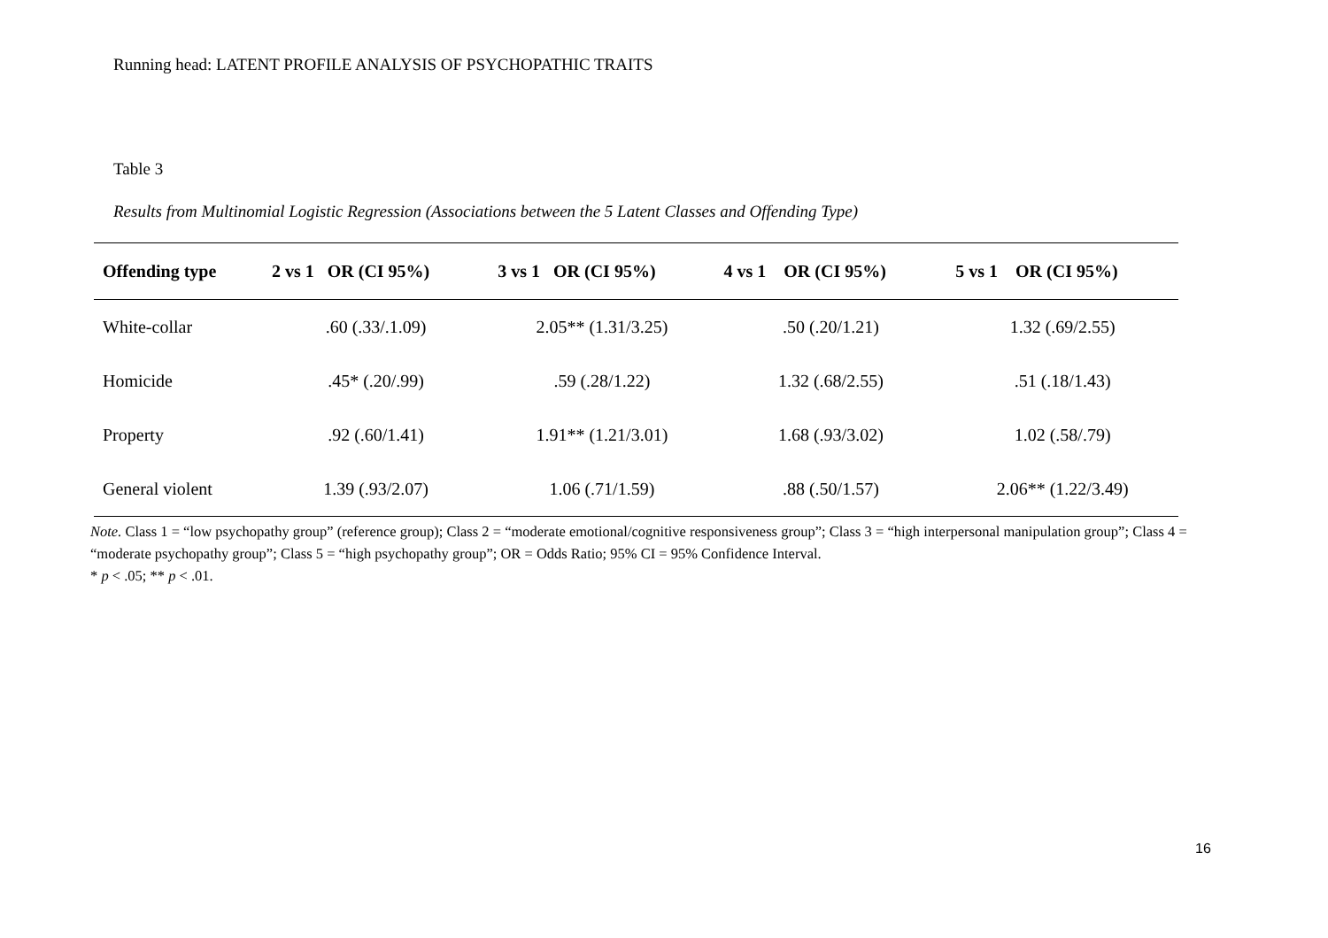Running head: LATENT PROFILE ANALYSIS OF PSYCHOPATHIC TRAITS
Table 3
Results from Multinomial Logistic Regression (Associations between the 5 Latent Classes and Offending Type)
| Offending type | 2 vs 1 OR (CI 95%) | 3 vs 1 OR (CI 95%) | 4 vs 1 OR (CI 95%) | 5 vs 1 OR (CI 95%) |
| --- | --- | --- | --- | --- |
| White-collar | .60 (.33/.1.09) | 2.05** (1.31/3.25) | .50 (.20/1.21) | 1.32 (.69/2.55) |
| Homicide | .45* (.20/.99) | .59 (.28/1.22) | 1.32 (.68/2.55) | .51 (.18/1.43) |
| Property | .92 (.60/1.41) | 1.91** (1.21/3.01) | 1.68 (.93/3.02) | 1.02 (.58/.79) |
| General violent | 1.39 (.93/2.07) | 1.06 (.71/1.59) | .88 (.50/1.57) | 2.06** (1.22/3.49) |
Note. Class 1 = “low psychopathy group” (reference group); Class 2 = “moderate emotional/cognitive responsiveness group”; Class 3 = “high interpersonal manipulation group”; Class 4 = “moderate psychopathy group”; Class 5 = “high psychopathy group”; OR = Odds Ratio; 95% CI = 95% Confidence Interval.
* p < .05; ** p < .01.
16